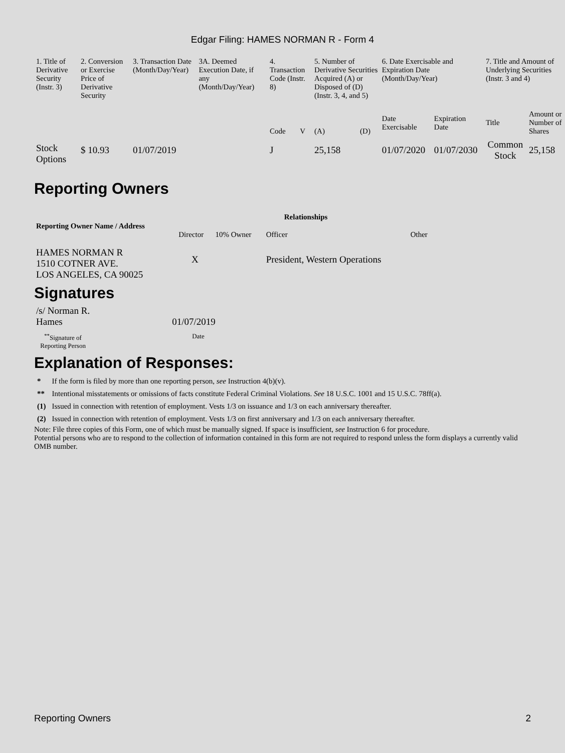Edgar Filing: HAMES NORMAN R - Form 4
| 1. Title of Derivative Security (Instr. 3) | 2. Conversion or Exercise Price of Derivative Security | 3. Transaction Date (Month/Day/Year) | 3A. Deemed Execution Date, if any (Month/Day/Year) | 4. Transaction Code (Instr. 8) | | 5. Number of Derivative Securities Acquired (A) or Disposed of (D) (Instr. 3, 4, and 5) | | 6. Date Exercisable and Expiration Date (Month/Day/Year) | | 7. Title and Amount of Underlying Securities (Instr. 3 and 4) | |
| --- | --- | --- | --- | --- | --- | --- | --- | --- | --- | --- | --- |
| | | | | Code | V | (A) | (D) | Date Exercisable | Expiration Date | Title | Amount or Number of Shares |
| Stock Options | $ 10.93 | 01/07/2019 | | J | | 25,158 | | 01/07/2020 | 01/07/2030 | Common Stock | 25,158 |
Reporting Owners
| Reporting Owner Name / Address | Relationships | | | |
| --- | --- | --- | --- | --- |
| | Director | 10% Owner | Officer | Other |
| HAMES NORMAN R 1510 COTNER AVE. LOS ANGELES, CA 90025 | X | | President, Western Operations | |
Signatures
| /s/ Norman R. Hames | 01/07/2019 |
| <sup>**</sup> Signature of Reporting Person | Date |
Explanation of Responses:
| * | If the form is filed by more than one reporting person, see Instruction 4(b)(v). |
| ** | Intentional misstatements or omissions of facts constitute Federal Criminal Violations. See 18 U.S.C. 1001 and 15 U.S.C. 78ff(a). |
| (1) | Issued in connection with retention of employment. Vests 1/3 on issuance and 1/3 on each anniversary thereafter. |
| (2) | Issued in connection with retention of employment. Vests 1/3 on first anniversary and 1/3 on each anniversary thereafter. |
Note: File three copies of this Form, one of which must be manually signed. If space is insufficient, see Instruction 6 for procedure.
Potential persons who are to respond to the collection of information contained in this form are not required to respond unless the form displays a currently valid OMB number.
Reporting Owners 2